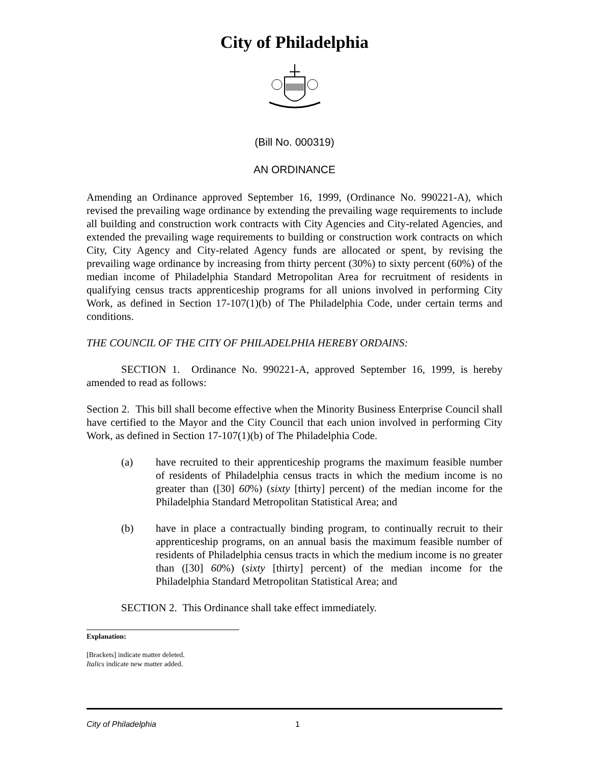City of Philadelphia
(Bill No. 000319)
AN ORDINANCE
Amending an Ordinance approved September 16, 1999, (Ordinance No. 990221-A), which revised the prevailing wage ordinance by extending the prevailing wage requirements to include all building and construction work contracts with City Agencies and City-related Agencies, and extended the prevailing wage requirements to building or construction work contracts on which City, City Agency and City-related Agency funds are allocated or spent, by revising the prevailing wage ordinance by increasing from thirty percent (30%) to sixty percent (60%) of the median income of Philadelphia Standard Metropolitan Area for recruitment of residents in qualifying census tracts apprenticeship programs for all unions involved in performing City Work, as defined in Section 17-107(1)(b) of The Philadelphia Code, under certain terms and conditions.
THE COUNCIL OF THE CITY OF PHILADELPHIA HEREBY ORDAINS:
SECTION 1. Ordinance No. 990221-A, approved September 16, 1999, is hereby amended to read as follows:
Section 2. This bill shall become effective when the Minority Business Enterprise Council shall have certified to the Mayor and the City Council that each union involved in performing City Work, as defined in Section 17-107(1)(b) of The Philadelphia Code.
(a) have recruited to their apprenticeship programs the maximum feasible number of residents of Philadelphia census tracts in which the medium income is no greater than ([30] 60%) (sixty [thirty] percent) of the median income for the Philadelphia Standard Metropolitan Statistical Area; and
(b) have in place a contractually binding program, to continually recruit to their apprenticeship programs, on an annual basis the maximum feasible number of residents of Philadelphia census tracts in which the medium income is no greater than ([30] 60%) (sixty [thirty] percent) of the median income for the Philadelphia Standard Metropolitan Statistical Area; and
SECTION 2. This Ordinance shall take effect immediately.
Explanation:
[Brackets] indicate matter deleted.
Italics indicate new matter added.
City of Philadelphia 1